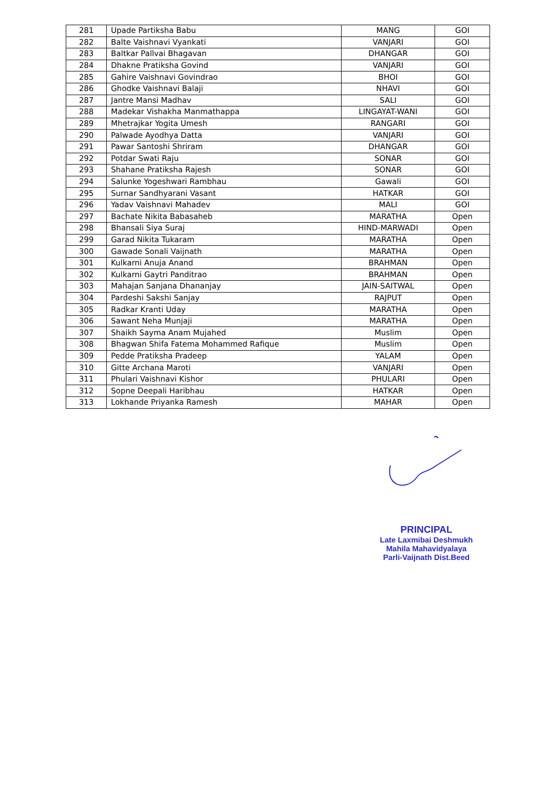| 281 | Upade Partiksha Babu | MANG | GOI |
| 282 | Balte Vaishnavi Vyankati | VANJARI | GOI |
| 283 | Baltkar Pallvai Bhagavan | DHANGAR | GOI |
| 284 | Dhakne Pratiksha Govind | VANJARI | GOI |
| 285 | Gahire Vaishnavi Govindrao | BHOI | GOI |
| 286 | Ghodke Vaishnavi Balaji | NHAVI | GOI |
| 287 | Jantre Mansi Madhav | SALI | GOI |
| 288 | Madekar Vishakha Manmathappa | LINGAYAT-WANI | GOI |
| 289 | Mhetrajkar Yogita Umesh | RANGARI | GOI |
| 290 | Palwade Ayodhya Datta | VANJARI | GOI |
| 291 | Pawar Santoshi Shriram | DHANGAR | GOI |
| 292 | Potdar Swati Raju | SONAR | GOI |
| 293 | Shahane Pratiksha Rajesh | SONAR | GOI |
| 294 | Salunke Yogeshwari Rambhau | Gawali | GOI |
| 295 | Surnar Sandhyarani Vasant | HATKAR | GOI |
| 296 | Yadav Vaishnavi Mahadev | MALI | GOI |
| 297 | Bachate Nikita Babasaheb | MARATHA | Open |
| 298 | Bhansali Siya Suraj | HIND-MARWADI | Open |
| 299 | Garad Nikita Tukaram | MARATHA | Open |
| 300 | Gawade Sonali Vaijnath | MARATHA | Open |
| 301 | Kulkarni Anuja Anand | BRAHMAN | Open |
| 302 | Kulkarni Gaytri Panditrao | BRAHMAN | Open |
| 303 | Mahajan Sanjana Dhananjay | JAIN-SAITWAL | Open |
| 304 | Pardeshi Sakshi Sanjay | RAJPUT | Open |
| 305 | Radkar Kranti Uday | MARATHA | Open |
| 306 | Sawant Neha Munjaji | MARATHA | Open |
| 307 | Shaikh Sayma Anam Mujahed | Muslim | Open |
| 308 | Bhagwan Shifa Fatema Mohammed Rafique | Muslim | Open |
| 309 | Pedde Pratiksha Pradeep | YALAM | Open |
| 310 | Gitte Archana Maroti | VANJARI | Open |
| 311 | Phulari Vaishnavi Kishor | PHULARI | Open |
| 312 | Sopne Deepali Haribhau | HATKAR | Open |
| 313 | Lokhande Priyanka Ramesh | MAHAR | Open |
PRINCIPAL
Late Laxmibai Deshmukh
Mahila Mahavidyalaya
Parli-Vaijnath Dist.Beed